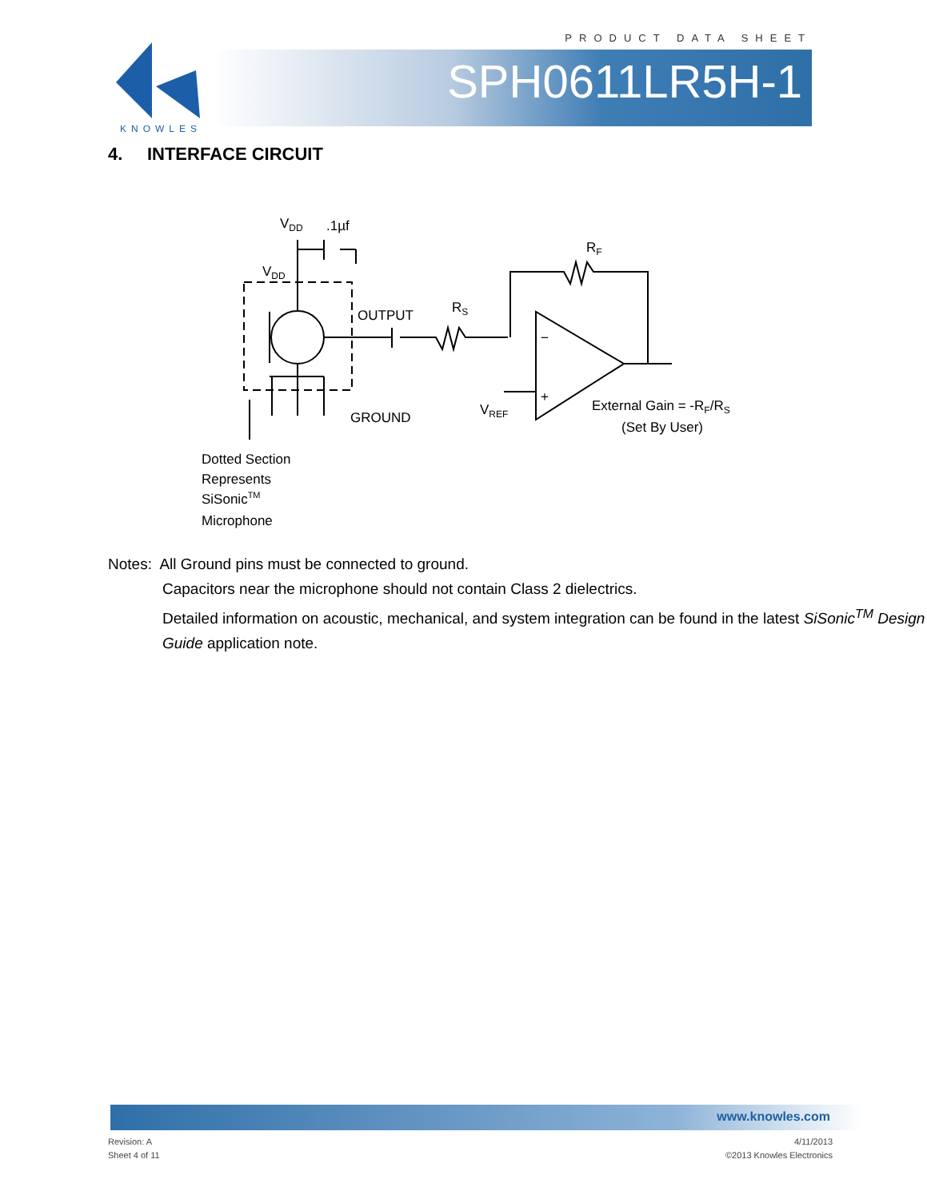PRODUCT DATA SHEET
SPH0611LR5H-1
KNOWLES
4. INTERFACE CIRCUIT
VDD
.1µf
VDD
OUTPUT
RS
RF
VREF
−
+
GROUND
External Gain = -RF/RS
(Set By User)
Dotted Section
Represents
SiSonicTM
Microphone
Notes: All Ground pins must be connected to ground.
Capacitors near the microphone should not contain Class 2 dielectrics.
Detailed information on acoustic, mechanical, and system integration can be found in the latest SiSonic<sup>TM</sup> Design Guide application note.
www.knowles.com
Revision: A
Sheet 4 of 11
4/11/2013
©2013 Knowles Electronics